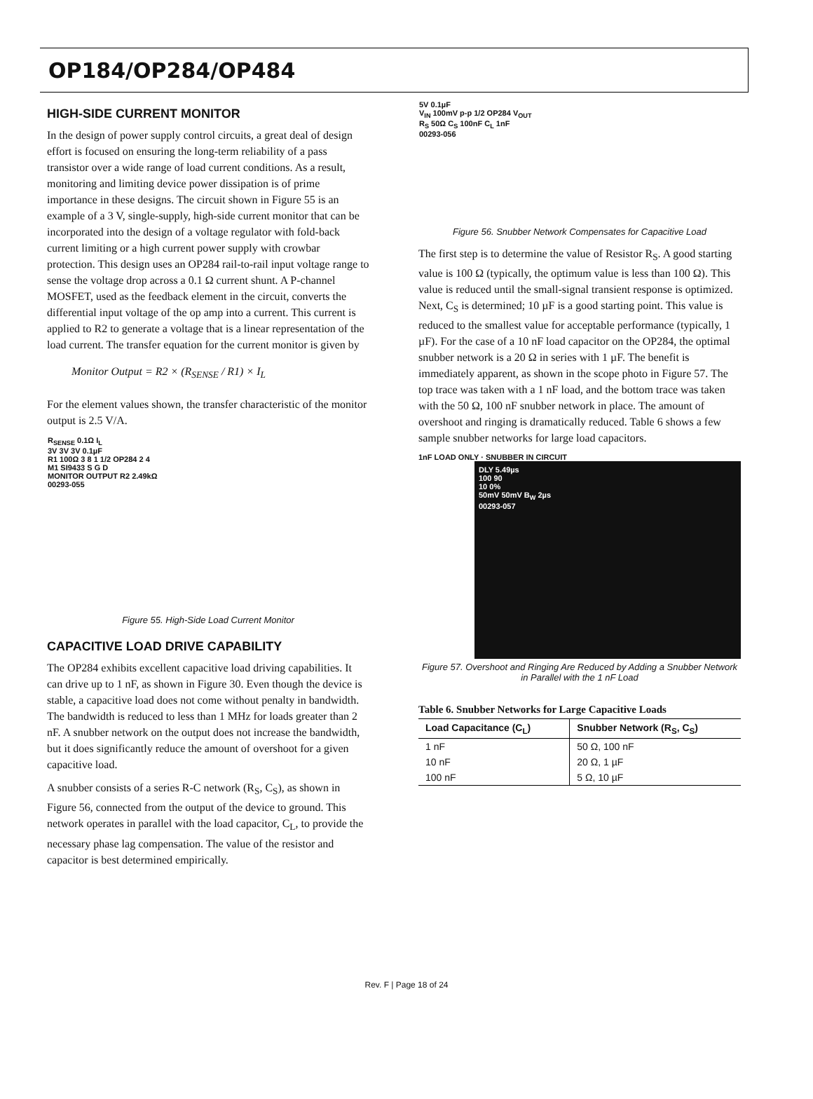OP184/OP284/OP484
HIGH-SIDE CURRENT MONITOR
In the design of power supply control circuits, a great deal of design effort is focused on ensuring the long-term reliability of a pass transistor over a wide range of load current conditions. As a result, monitoring and limiting device power dissipation is of prime importance in these designs. The circuit shown in Figure 55 is an example of a 3 V, single-supply, high-side current monitor that can be incorporated into the design of a voltage regulator with fold-back current limiting or a high current power supply with crowbar protection. This design uses an OP284 rail-to-rail input voltage range to sense the voltage drop across a 0.1 Ω current shunt. A P-channel MOSFET, used as the feedback element in the circuit, converts the differential input voltage of the op amp into a current. This current is applied to R2 to generate a voltage that is a linear representation of the load current. The transfer equation for the current monitor is given by
Monitor Output = R2 × (R<sub>SENSE</sub> / R1) × I<sub>L</sub>
For the element values shown, the transfer characteristic of the monitor output is 2.5 V/A.
R<sub>SENSE</sub> 0.1Ω I<sub>L</sub>
3V 3V 3V 0.1µF
R1 100Ω 3 8 1 1/2 OP284 2 4
M1 SI9433 S G D
MONITOR OUTPUT R2 2.49kΩ
00293-055
Figure 55. High-Side Load Current Monitor
CAPACITIVE LOAD DRIVE CAPABILITY
The OP284 exhibits excellent capacitive load driving capabilities. It can drive up to 1 nF, as shown in Figure 30. Even though the device is stable, a capacitive load does not come without penalty in bandwidth. The bandwidth is reduced to less than 1 MHz for loads greater than 2 nF. A snubber network on the output does not increase the bandwidth, but it does significantly reduce the amount of overshoot for a given capacitive load.
A snubber consists of a series R-C network (R<sub>S</sub>, C<sub>S</sub>), as shown in Figure 56, connected from the output of the device to ground. This network operates in parallel with the load capacitor, C<sub>L</sub>, to provide the necessary phase lag compensation. The value of the resistor and capacitor is best determined empirically.
5V 0.1µF
V<sub>IN</sub> 100mV p-p 1/2 OP284 V<sub>OUT</sub>
R<sub>S</sub> 50Ω C<sub>S</sub> 100nF C<sub>L</sub> 1nF
00293-056
Figure 56. Snubber Network Compensates for Capacitive Load
The first step is to determine the value of Resistor R<sub>S</sub>. A good starting value is 100 Ω (typically, the optimum value is less than 100 Ω). This value is reduced until the small-signal transient response is optimized. Next, C<sub>S</sub> is determined; 10 µF is a good starting point. This value is reduced to the smallest value for acceptable performance (typically, 1 µF). For the case of a 10 nF load capacitor on the OP284, the optimal snubber network is a 20 Ω in series with 1 µF. The benefit is immediately apparent, as shown in the scope photo in Figure 57. The top trace was taken with a 1 nF load, and the bottom trace was taken with the 50 Ω, 100 nF snubber network in place. The amount of overshoot and ringing is dramatically reduced. Table 6 shows a few sample snubber networks for large load capacitors.
1nF LOAD ONLY · SNUBBER IN CIRCUIT
DLY 5.49µs
100 90
10 0%
50mV 50mV B<sub>W</sub> 2µs
00293-057
Figure 57. Overshoot and Ringing Are Reduced by Adding a Snubber Network in Parallel with the 1 nF Load
Table 6. Snubber Networks for Large Capacitive Loads
| Load Capacitance (C<sub>L</sub>) | Snubber Network (R<sub>S</sub>, C<sub>S</sub>) |
| --- | --- |
| 1 nF | 50 Ω, 100 nF |
| 10 nF | 20 Ω, 1 µF |
| 100 nF | 5 Ω, 10 µF |
Rev. F | Page 18 of 24